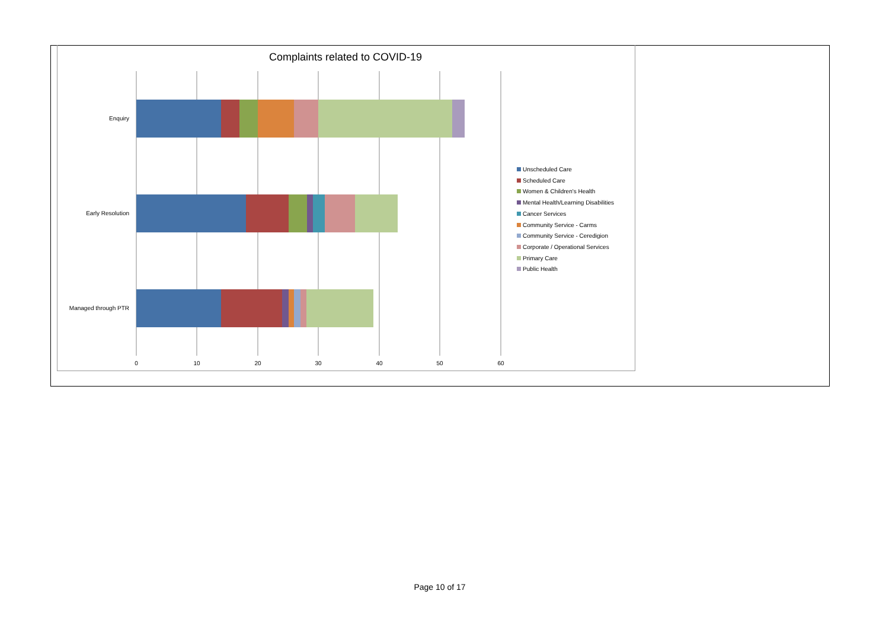Complaints related to COVID-19
Enquiry
Early Resolution
Managed through PTR
0
10
20
30
40
50
60
Unscheduled Care
Scheduled Care
Women & Children's Health
Mental Health/Learning Disabilities
Cancer Services
Community Service - Carms
Community Service - Ceredigion
Corporate / Operational Services
Primary Care
Public Health
Page 10 of 17